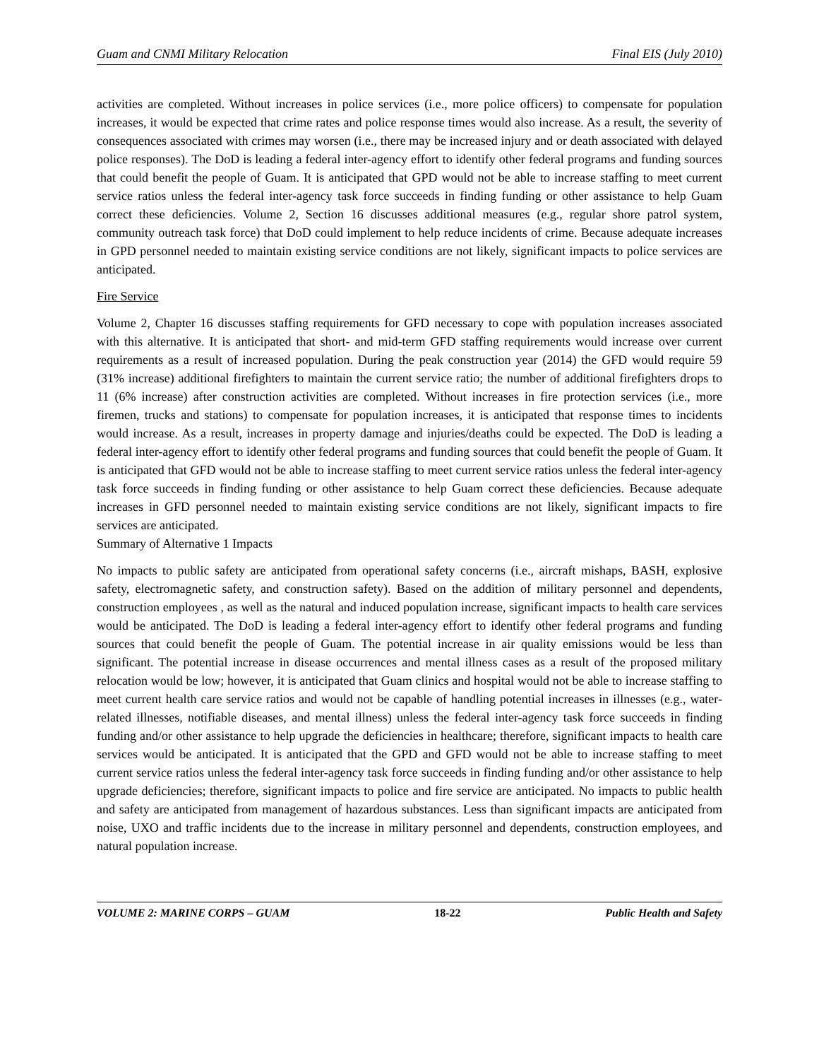Guam and CNMI Military Relocation Final EIS (July 2010)
activities are completed. Without increases in police services (i.e., more police officers) to compensate for population increases, it would be expected that crime rates and police response times would also increase. As a result, the severity of consequences associated with crimes may worsen (i.e., there may be increased injury and or death associated with delayed police responses). The DoD is leading a federal inter-agency effort to identify other federal programs and funding sources that could benefit the people of Guam. It is anticipated that GPD would not be able to increase staffing to meet current service ratios unless the federal inter-agency task force succeeds in finding funding or other assistance to help Guam correct these deficiencies. Volume 2, Section 16 discusses additional measures (e.g., regular shore patrol system, community outreach task force) that DoD could implement to help reduce incidents of crime. Because adequate increases in GPD personnel needed to maintain existing service conditions are not likely, significant impacts to police services are anticipated.
Fire Service
Volume 2, Chapter 16 discusses staffing requirements for GFD necessary to cope with population increases associated with this alternative. It is anticipated that short- and mid-term GFD staffing requirements would increase over current requirements as a result of increased population. During the peak construction year (2014) the GFD would require 59 (31% increase) additional firefighters to maintain the current service ratio; the number of additional firefighters drops to 11 (6% increase) after construction activities are completed. Without increases in fire protection services (i.e., more firemen, trucks and stations) to compensate for population increases, it is anticipated that response times to incidents would increase. As a result, increases in property damage and injuries/deaths could be expected. The DoD is leading a federal inter-agency effort to identify other federal programs and funding sources that could benefit the people of Guam. It is anticipated that GFD would not be able to increase staffing to meet current service ratios unless the federal inter-agency task force succeeds in finding funding or other assistance to help Guam correct these deficiencies. Because adequate increases in GFD personnel needed to maintain existing service conditions are not likely, significant impacts to fire services are anticipated.
Summary of Alternative 1 Impacts
No impacts to public safety are anticipated from operational safety concerns (i.e., aircraft mishaps, BASH, explosive safety, electromagnetic safety, and construction safety). Based on the addition of military personnel and dependents, construction employees , as well as the natural and induced population increase, significant impacts to health care services would be anticipated. The DoD is leading a federal inter-agency effort to identify other federal programs and funding sources that could benefit the people of Guam. The potential increase in air quality emissions would be less than significant. The potential increase in disease occurrences and mental illness cases as a result of the proposed military relocation would be low; however, it is anticipated that Guam clinics and hospital would not be able to increase staffing to meet current health care service ratios and would not be capable of handling potential increases in illnesses (e.g., water-related illnesses, notifiable diseases, and mental illness) unless the federal inter-agency task force succeeds in finding funding and/or other assistance to help upgrade the deficiencies in healthcare; therefore, significant impacts to health care services would be anticipated. It is anticipated that the GPD and GFD would not be able to increase staffing to meet current service ratios unless the federal inter-agency task force succeeds in finding funding and/or other assistance to help upgrade deficiencies; therefore, significant impacts to police and fire service are anticipated. No impacts to public health and safety are anticipated from management of hazardous substances. Less than significant impacts are anticipated from noise, UXO and traffic incidents due to the increase in military personnel and dependents, construction employees, and natural population increase.
VOLUME 2: MARINE CORPS – GUAM 18-22 Public Health and Safety